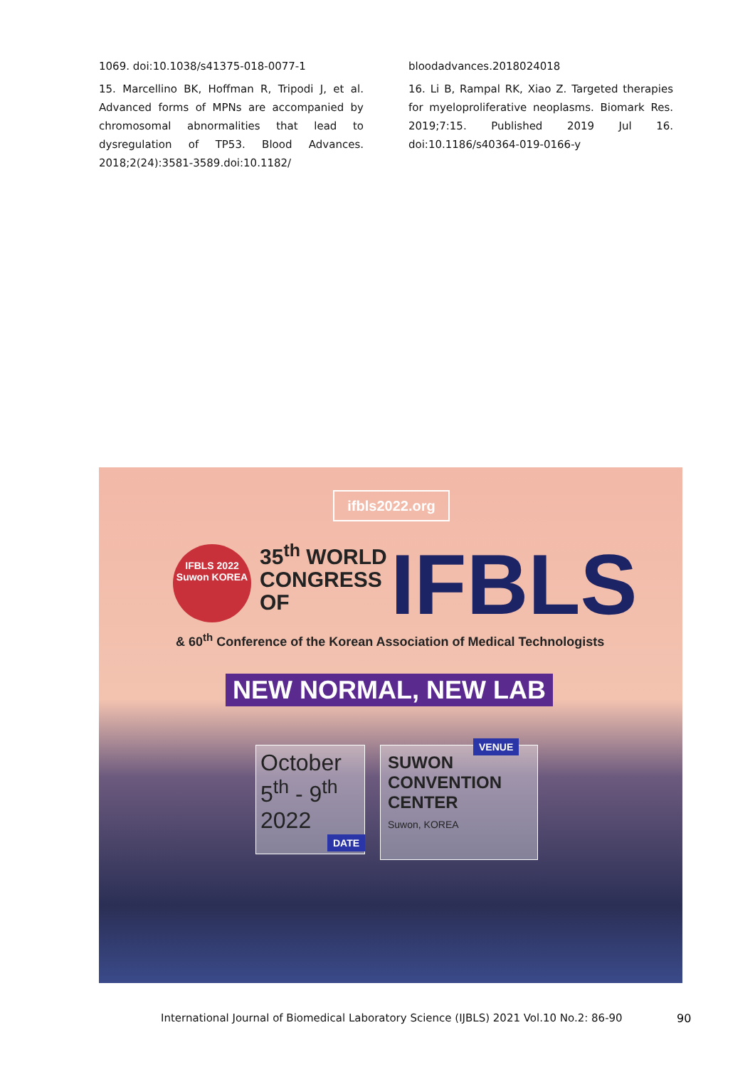1069. doi:10.1038/s41375-018-0077-1
15. Marcellino BK, Hoffman R, Tripodi J, et al. Advanced forms of MPNs are accompanied by chromosomal abnormalities that lead to dysregulation of TP53. Blood Advances. 2018;2(24):3581-3589.doi:10.1182/
bloodadvances.2018024018
16. Li B, Rampal RK, Xiao Z. Targeted therapies for myeloproliferative neoplasms. Biomark Res. 2019;7:15. Published 2019 Jul 16. doi:10.1186/s40364-019-0166-y
ifbls2022.org
IFBLS 2022
Suwon KOREA
35<sup>th</sup> WORLD
CONGRESS
OF
IFBLS
& 60<sup>th</sup> Conference of the Korean Association of Medical Technologists
NEW NORMAL, NEW LAB
October
5<sup>th</sup> - 9<sup>th</sup>
2022
DATE
SUWON
CONVENTION
CENTER
Suwon, KOREA
VENUE
International Journal of Biomedical Laboratory Science (IJBLS) 2021 Vol.10 No.2: 86-90
90